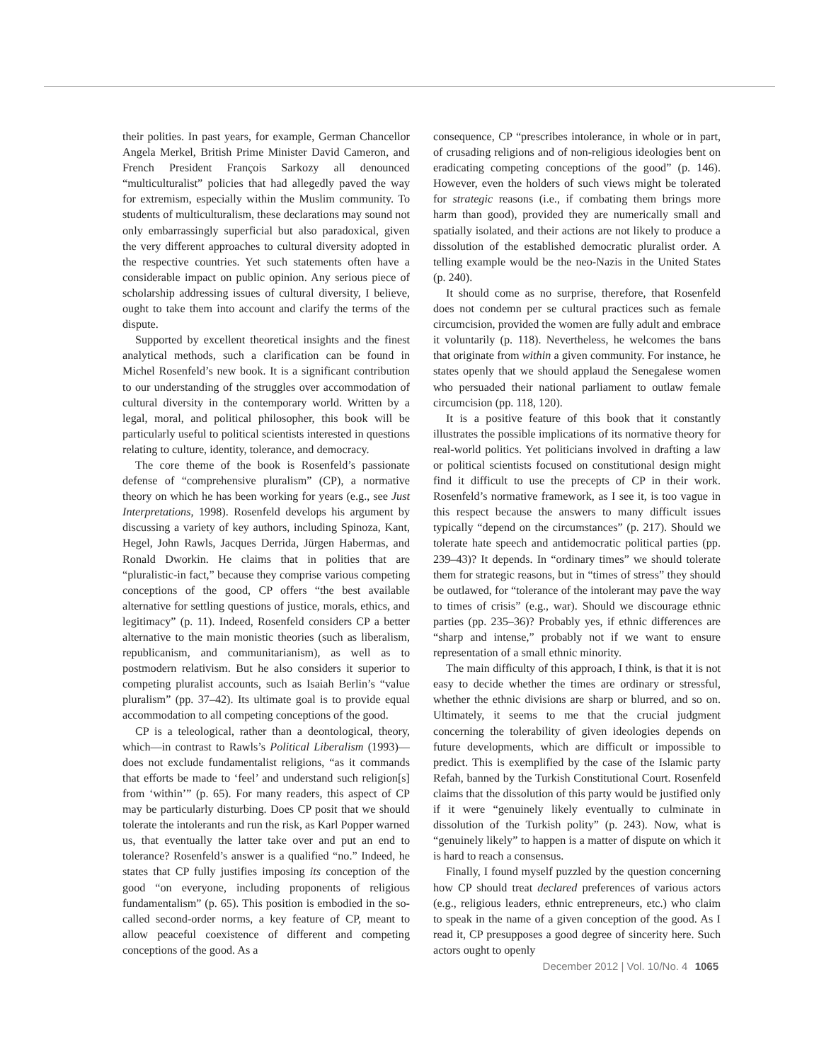their polities. In past years, for example, German Chancellor Angela Merkel, British Prime Minister David Cameron, and French President François Sarkozy all denounced “multiculturalist” policies that had allegedly paved the way for extremism, especially within the Muslim community. To students of multiculturalism, these declarations may sound not only embarrassingly superficial but also paradoxical, given the very different approaches to cultural diversity adopted in the respective countries. Yet such statements often have a considerable impact on public opinion. Any serious piece of scholarship addressing issues of cultural diversity, I believe, ought to take them into account and clarify the terms of the dispute.
Supported by excellent theoretical insights and the finest analytical methods, such a clarification can be found in Michel Rosenfeld’s new book. It is a significant contribution to our understanding of the struggles over accommodation of cultural diversity in the contemporary world. Written by a legal, moral, and political philosopher, this book will be particularly useful to political scientists interested in questions relating to culture, identity, tolerance, and democracy.
The core theme of the book is Rosenfeld’s passionate defense of “comprehensive pluralism” (CP), a normative theory on which he has been working for years (e.g., see Just Interpretations, 1998). Rosenfeld develops his argument by discussing a variety of key authors, including Spinoza, Kant, Hegel, John Rawls, Jacques Derrida, Jürgen Habermas, and Ronald Dworkin. He claims that in polities that are “pluralistic-in fact,” because they comprise various competing conceptions of the good, CP offers “the best available alternative for settling questions of justice, morals, ethics, and legitimacy” (p. 11). Indeed, Rosenfeld considers CP a better alternative to the main monistic theories (such as liberalism, republicanism, and communitarianism), as well as to postmodern relativism. But he also considers it superior to competing pluralist accounts, such as Isaiah Berlin’s “value pluralism” (pp. 37–42). Its ultimate goal is to provide equal accommodation to all competing conceptions of the good.
CP is a teleological, rather than a deontological, theory, which—in contrast to Rawls’s Political Liberalism (1993)—does not exclude fundamentalist religions, “as it commands that efforts be made to ‘feel’ and understand such religion[s] from ‘within’” (p. 65). For many readers, this aspect of CP may be particularly disturbing. Does CP posit that we should tolerate the intolerants and run the risk, as Karl Popper warned us, that eventually the latter take over and put an end to tolerance? Rosenfeld’s answer is a qualified “no.” Indeed, he states that CP fully justifies imposing its conception of the good “on everyone, including proponents of religious fundamentalism” (p. 65). This position is embodied in the so-called second-order norms, a key feature of CP, meant to allow peaceful coexistence of different and competing conceptions of the good. As a
consequence, CP “prescribes intolerance, in whole or in part, of crusading religions and of non-religious ideologies bent on eradicating competing conceptions of the good” (p. 146). However, even the holders of such views might be tolerated for strategic reasons (i.e., if combating them brings more harm than good), provided they are numerically small and spatially isolated, and their actions are not likely to produce a dissolution of the established democratic pluralist order. A telling example would be the neo-Nazis in the United States (p. 240).
It should come as no surprise, therefore, that Rosenfeld does not condemn per se cultural practices such as female circumcision, provided the women are fully adult and embrace it voluntarily (p. 118). Nevertheless, he welcomes the bans that originate from within a given community. For instance, he states openly that we should applaud the Senegalese women who persuaded their national parliament to outlaw female circumcision (pp. 118, 120).
It is a positive feature of this book that it constantly illustrates the possible implications of its normative theory for real-world politics. Yet politicians involved in drafting a law or political scientists focused on constitutional design might find it difficult to use the precepts of CP in their work. Rosenfeld’s normative framework, as I see it, is too vague in this respect because the answers to many difficult issues typically “depend on the circumstances” (p. 217). Should we tolerate hate speech and antidemocratic political parties (pp. 239–43)? It depends. In “ordinary times” we should tolerate them for strategic reasons, but in “times of stress” they should be outlawed, for “tolerance of the intolerant may pave the way to times of crisis” (e.g., war). Should we discourage ethnic parties (pp. 235–36)? Probably yes, if ethnic differences are “sharp and intense,” probably not if we want to ensure representation of a small ethnic minority.
The main difficulty of this approach, I think, is that it is not easy to decide whether the times are ordinary or stressful, whether the ethnic divisions are sharp or blurred, and so on. Ultimately, it seems to me that the crucial judgment concerning the tolerability of given ideologies depends on future developments, which are difficult or impossible to predict. This is exemplified by the case of the Islamic party Refah, banned by the Turkish Constitutional Court. Rosenfeld claims that the dissolution of this party would be justified only if it were “genuinely likely eventually to culminate in dissolution of the Turkish polity” (p. 243). Now, what is “genuinely likely” to happen is a matter of dispute on which it is hard to reach a consensus.
Finally, I found myself puzzled by the question concerning how CP should treat declared preferences of various actors (e.g., religious leaders, ethnic entrepreneurs, etc.) who claim to speak in the name of a given conception of the good. As I read it, CP presupposes a good degree of sincerity here. Such actors ought to openly
December 2012 | Vol. 10/No. 4 1065